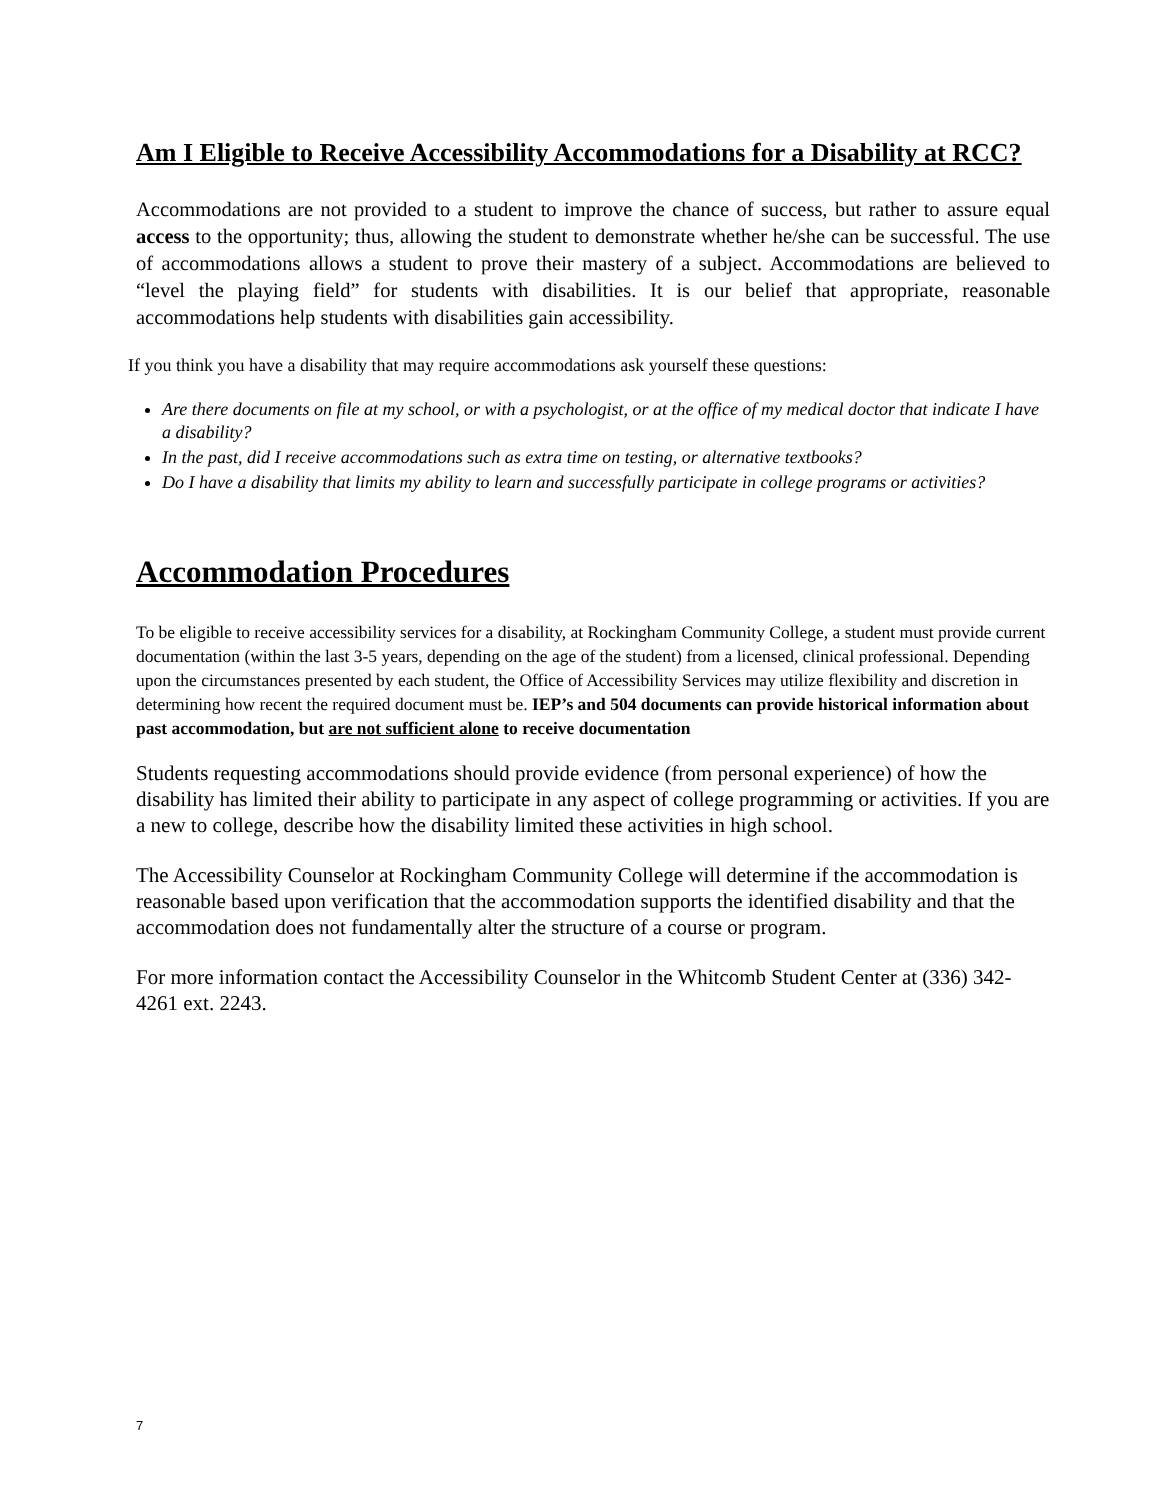Am I Eligible to Receive Accessibility Accommodations for a Disability at RCC?
Accommodations are not provided to a student to improve the chance of success, but rather to assure equal access to the opportunity; thus, allowing the student to demonstrate whether he/she can be successful. The use of accommodations allows a student to prove their mastery of a subject. Accommodations are believed to “level the playing field” for students with disabilities. It is our belief that appropriate, reasonable accommodations help students with disabilities gain accessibility.
If you think you have a disability that may require accommodations ask yourself these questions:
Are there documents on file at my school, or with a psychologist, or at the office of my medical doctor that indicate I have a disability?
In the past, did I receive accommodations such as extra time on testing, or alternative textbooks?
Do I have a disability that limits my ability to learn and successfully participate in college programs or activities?
Accommodation Procedures
To be eligible to receive accessibility services for a disability, at Rockingham Community College, a student must provide current documentation (within the last 3-5 years, depending on the age of the student) from a licensed, clinical professional. Depending upon the circumstances presented by each student, the Office of Accessibility Services may utilize flexibility and discretion in determining how recent the required document must be. IEP’s and 504 documents can provide historical information about past accommodation, but are not sufficient alone to receive documentation
Students requesting accommodations should provide evidence (from personal experience) of how the disability has limited their ability to participate in any aspect of college programming or activities. If you are a new to college, describe how the disability limited these activities in high school.
The Accessibility Counselor at Rockingham Community College will determine if the accommodation is reasonable based upon verification that the accommodation supports the identified disability and that the accommodation does not fundamentally alter the structure of a course or program.
For more information contact the Accessibility Counselor in the Whitcomb Student Center at (336) 342-4261 ext. 2243.
7